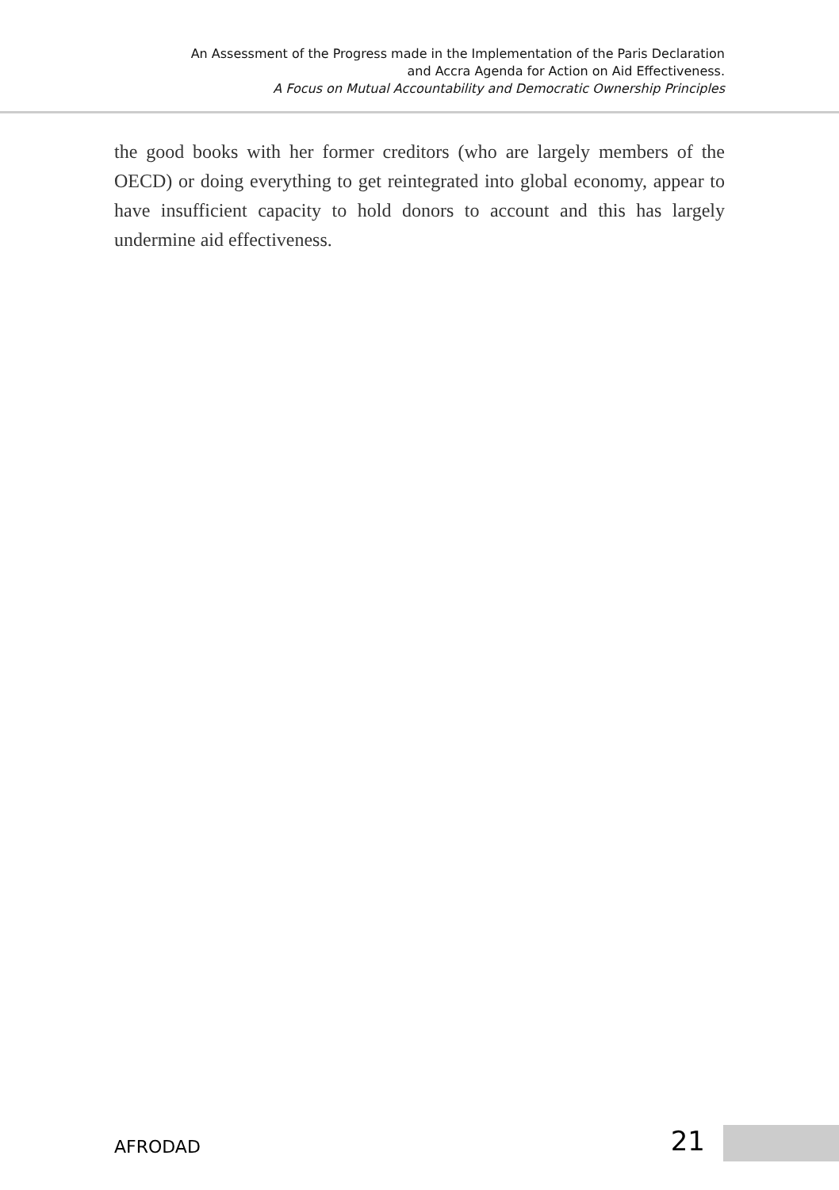An Assessment of the Progress made in the Implementation of the Paris Declaration
and Accra Agenda for Action on Aid Effectiveness.
A Focus on Mutual Accountability and Democratic Ownership Principles
the good books with her former creditors (who are largely members of the OECD) or doing everything to get reintegrated into global economy, appear to have insufficient capacity to hold donors to account and this has largely undermine aid effectiveness.
AFRODAD 21